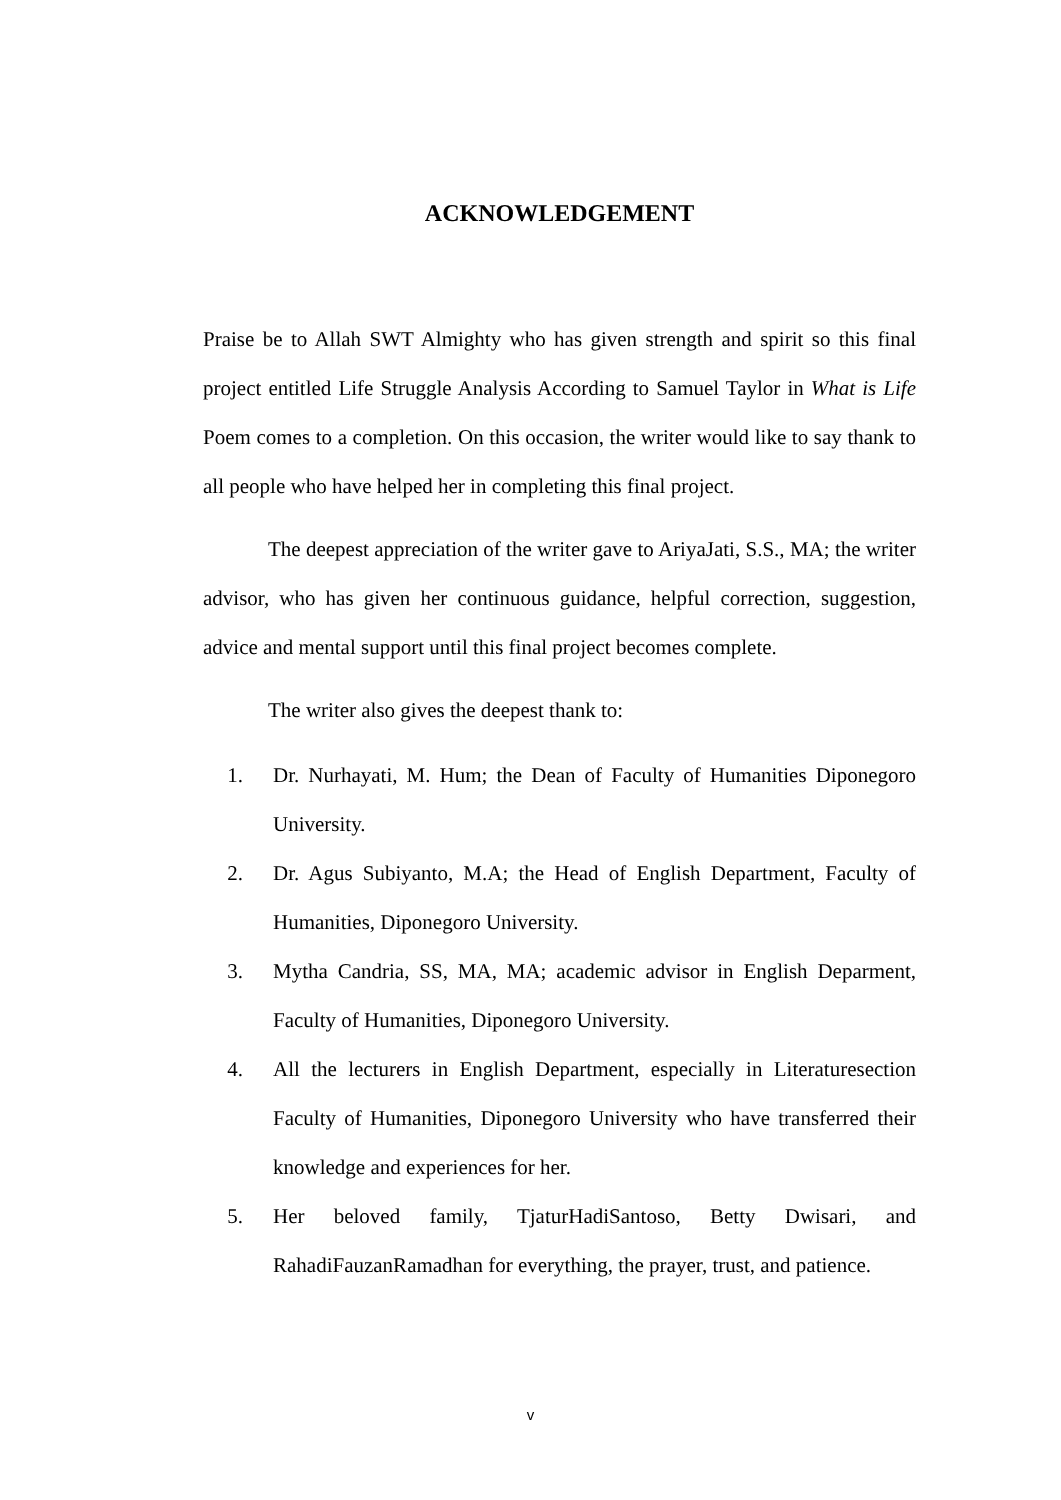ACKNOWLEDGEMENT
Praise be to Allah SWT Almighty who has given strength and spirit so this final project entitled Life Struggle Analysis According to Samuel Taylor in What is Life Poem comes to a completion. On this occasion, the writer would like to say thank to all people who have helped her in completing this final project.
The deepest appreciation of the writer gave to AriyaJati, S.S., MA; the writer advisor, who has given her continuous guidance, helpful correction, suggestion, advice and mental support until this final project becomes complete.
The writer also gives the deepest thank to:
1. Dr. Nurhayati, M. Hum; the Dean of Faculty of Humanities Diponegoro University.
2. Dr. Agus Subiyanto, M.A; the Head of English Department, Faculty of Humanities, Diponegoro University.
3. Mytha Candria, SS, MA, MA; academic advisor in English Deparment, Faculty of Humanities, Diponegoro University.
4. All the lecturers in English Department, especially in Literaturesection Faculty of Humanities, Diponegoro University who have transferred their knowledge and experiences for her.
5. Her beloved family, TjaturHadiSantoso, Betty Dwisari, and RahadiFauzanRamadhan for everything, the prayer, trust, and patience.
v